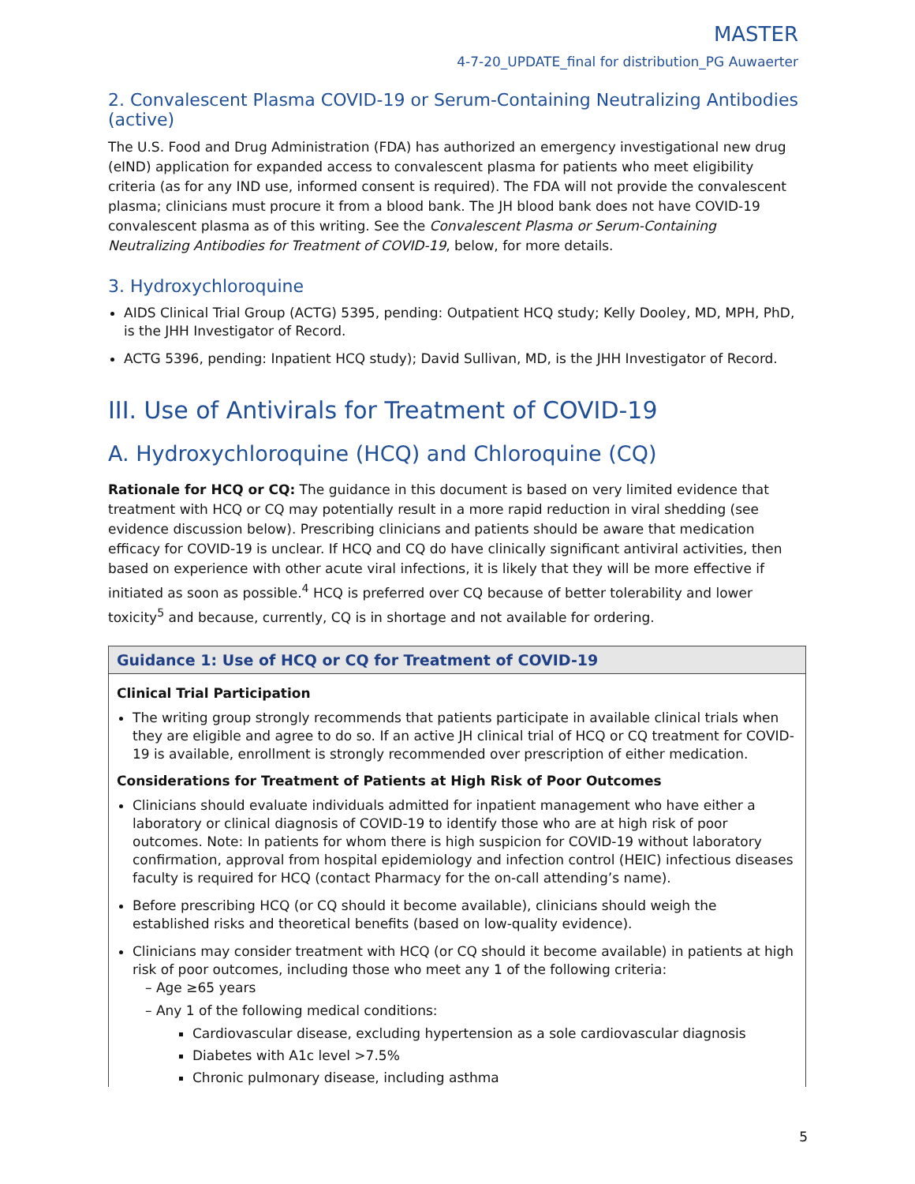MASTER
4-7-20_UPDATE_final for distribution_PG Auwaerter
2. Convalescent Plasma COVID-19 or Serum-Containing Neutralizing Antibodies (active)
The U.S. Food and Drug Administration (FDA) has authorized an emergency investigational new drug (eIND) application for expanded access to convalescent plasma for patients who meet eligibility criteria (as for any IND use, informed consent is required). The FDA will not provide the convalescent plasma; clinicians must procure it from a blood bank. The JH blood bank does not have COVID-19 convalescent plasma as of this writing. See the Convalescent Plasma or Serum-Containing Neutralizing Antibodies for Treatment of COVID-19, below, for more details.
3. Hydroxychloroquine
AIDS Clinical Trial Group (ACTG) 5395, pending: Outpatient HCQ study; Kelly Dooley, MD, MPH, PhD, is the JHH Investigator of Record.
ACTG 5396, pending: Inpatient HCQ study); David Sullivan, MD, is the JHH Investigator of Record.
III. Use of Antivirals for Treatment of COVID-19
A. Hydroxychloroquine (HCQ) and Chloroquine (CQ)
Rationale for HCQ or CQ: The guidance in this document is based on very limited evidence that treatment with HCQ or CQ may potentially result in a more rapid reduction in viral shedding (see evidence discussion below). Prescribing clinicians and patients should be aware that medication efficacy for COVID-19 is unclear. If HCQ and CQ do have clinically significant antiviral activities, then based on experience with other acute viral infections, it is likely that they will be more effective if initiated as soon as possible.<sup>4</sup> HCQ is preferred over CQ because of better tolerability and lower toxicity<sup>5</sup> and because, currently, CQ is in shortage and not available for ordering.
Guidance 1: Use of HCQ or CQ for Treatment of COVID-19
Clinical Trial Participation
The writing group strongly recommends that patients participate in available clinical trials when they are eligible and agree to do so. If an active JH clinical trial of HCQ or CQ treatment for COVID-19 is available, enrollment is strongly recommended over prescription of either medication.
Considerations for Treatment of Patients at High Risk of Poor Outcomes
Clinicians should evaluate individuals admitted for inpatient management who have either a laboratory or clinical diagnosis of COVID-19 to identify those who are at high risk of poor outcomes. Note: In patients for whom there is high suspicion for COVID-19 without laboratory confirmation, approval from hospital epidemiology and infection control (HEIC) infectious diseases faculty is required for HCQ (contact Pharmacy for the on-call attending’s name).
Before prescribing HCQ (or CQ should it become available), clinicians should weigh the established risks and theoretical benefits (based on low-quality evidence).
Clinicians may consider treatment with HCQ (or CQ should it become available) in patients at high risk of poor outcomes, including those who meet any 1 of the following criteria:
– Age ≥65 years
– Any 1 of the following medical conditions:
Cardiovascular disease, excluding hypertension as a sole cardiovascular diagnosis
Diabetes with A1c level >7.5%
Chronic pulmonary disease, including asthma
5